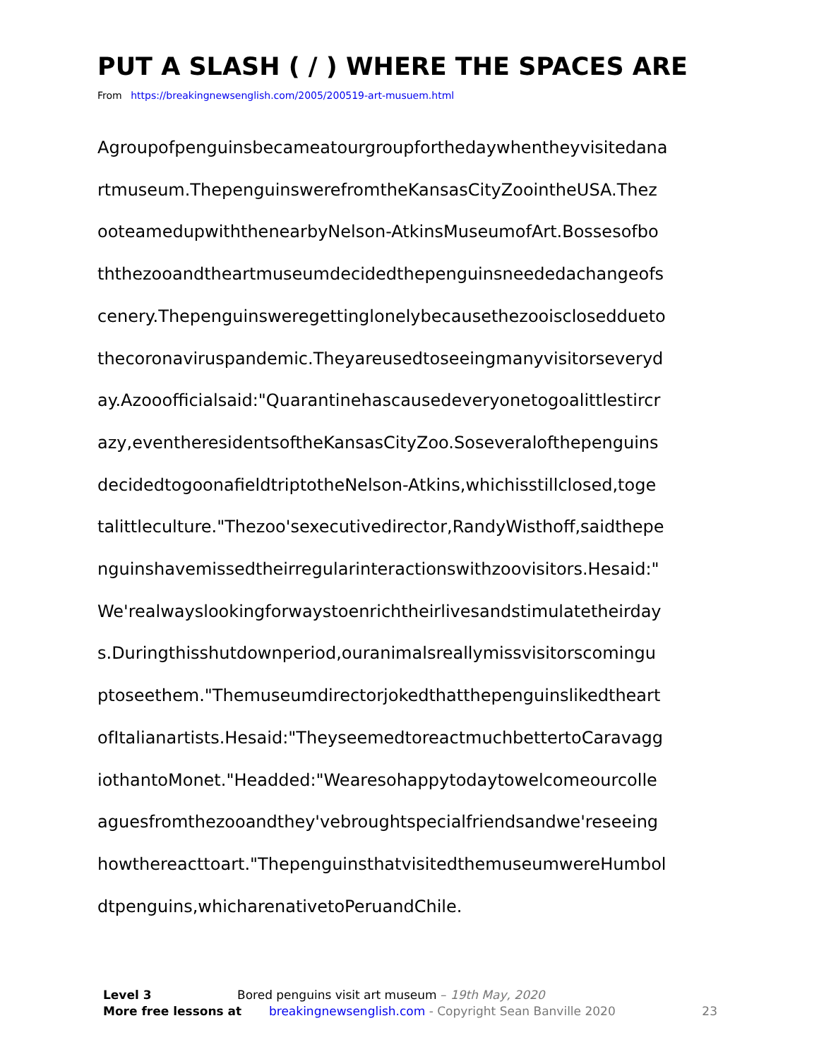PUT A SLASH ( / ) WHERE THE SPACES ARE
From https://breakingnewsenglish.com/2005/200519-art-musuem.html
Agroupofpenguinsbecameatourgroupforthedaywhentheyvisitedana
rtmuseum.ThepenguinswerefromtheKansasCityZoointheUSA.Thez
ooteamedupwiththenearbyNelson-AtkinsMuseumofArt.Bossesofbo
ththezooandtheartmuseumdecidedthepenguinsneededachangeofs
cenery.Thepenguinsweregettinglonelybecausethezooiscloseddueto
thecoronaviruspandemic.Theyareusedtoseeingmanyvisitorseveryd
ay.Azooofficialsaid:"Quarantinehascausedeveryonetogoalittlestircr
azy,eventheresidentsoftheKansasCityZoo.Soseveralofthepenguins
decidedtogoonafieldtriptotheNelson-Atkins,whichisstillclosed,toge
talittleculture."Thezoo'sexecutivedirector,RandyWisthoff,saidthepe
nguinshavemissedtheirregularinteractionswithzoovisitors.Hesaid:"
We'realwayslookingforwaystoenrichtheirlivesandstimulatetheirday
s.Duringthisshutdownperiod,ouranimalsreallymissvisitorscomingu
ptoseethem."Themuseumdirectorjokedthatthepenguinslikedtheart
ofItalianartists.Hesaid:"TheyseemedtoreactmuchbettertoCaravagg
iothantoMonet."Headded:"Wearesohappytodaytowelcomeourcolle
aguesfromthezooandthey'vebroughtspecialfriendsandwe'reseeing
howthereacttoart."ThepenguinsthatvisitedthemuseumwereHumbol
dtpenguins,whicharenativetoPeruandChile.
Level 3 Bored penguins visit art museum – 19th May, 2020
More free lessons at breakingnewsenglish.com - Copyright Sean Banville 2020 23